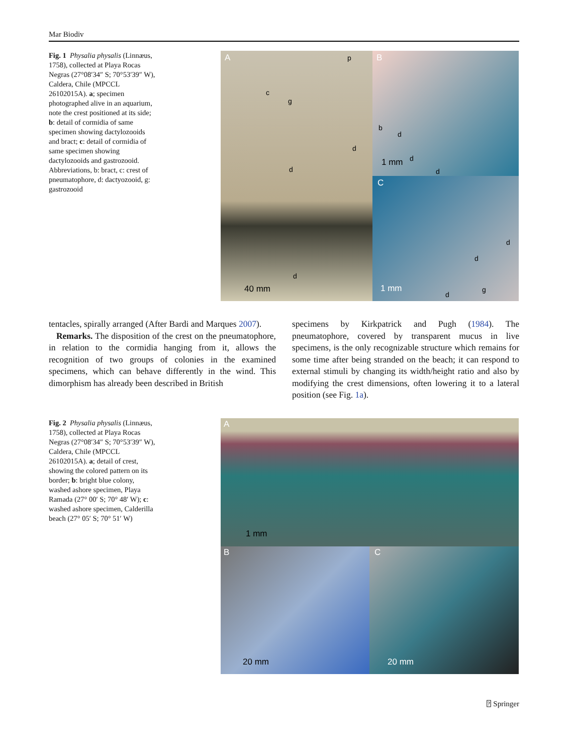Mar Biodiv
Fig. 1 Physalia physalis (Linnæus, 1758), collected at Playa Rocas Negras (27°08′34″ S; 70°53′39″ W), Caldera, Chile (MPCCL 26102015A). a; specimen photographed alive in an aquarium, note the crest positioned at its side; b: detail of cormidia of same specimen showing dactylozooids and bract; c: detail of cormidia of same specimen showing dactylozooids and gastrozooid. Abbreviations, b: bract, c: crest of pneumatophore, d: dactyozooid, g: gastrozooid
A p
c
g
d
d
d
40 mm
B
b
d
d
d
1 mm
C
d
d
d
g 1 mm
tentacles, spirally arranged (After Bardi and Marques 2007).
Remarks. The disposition of the crest on the pneumatophore, in relation to the cormidia hanging from it, allows the recognition of two groups of colonies in the examined specimens, which can behave differently in the wind. This dimorphism has already been described in British
specimens by Kirkpatrick and Pugh (1984). The pneumatophore, covered by transparent mucus in live specimens, is the only recognizable structure which remains for some time after being stranded on the beach; it can respond to external stimuli by changing its width/height ratio and also by modifying the crest dimensions, often lowering it to a lateral position (see Fig. 1a).
Fig. 2 Physalia physalis (Linnæus, 1758), collected at Playa Rocas Negras (27°08′34″ S; 70°53′39″ W), Caldera, Chile (MPCCL 26102015A). a; detail of crest, showing the colored pattern on its border; b: bright blue colony, washed ashore specimen, Playa Ramada (27° 00′ S; 70° 48′ W); c: washed ashore specimen, Calderilla beach (27° 05′ S; 70° 51′ W)
A
1 mm
B
20 mm
C
20 mm
⍰ Springer